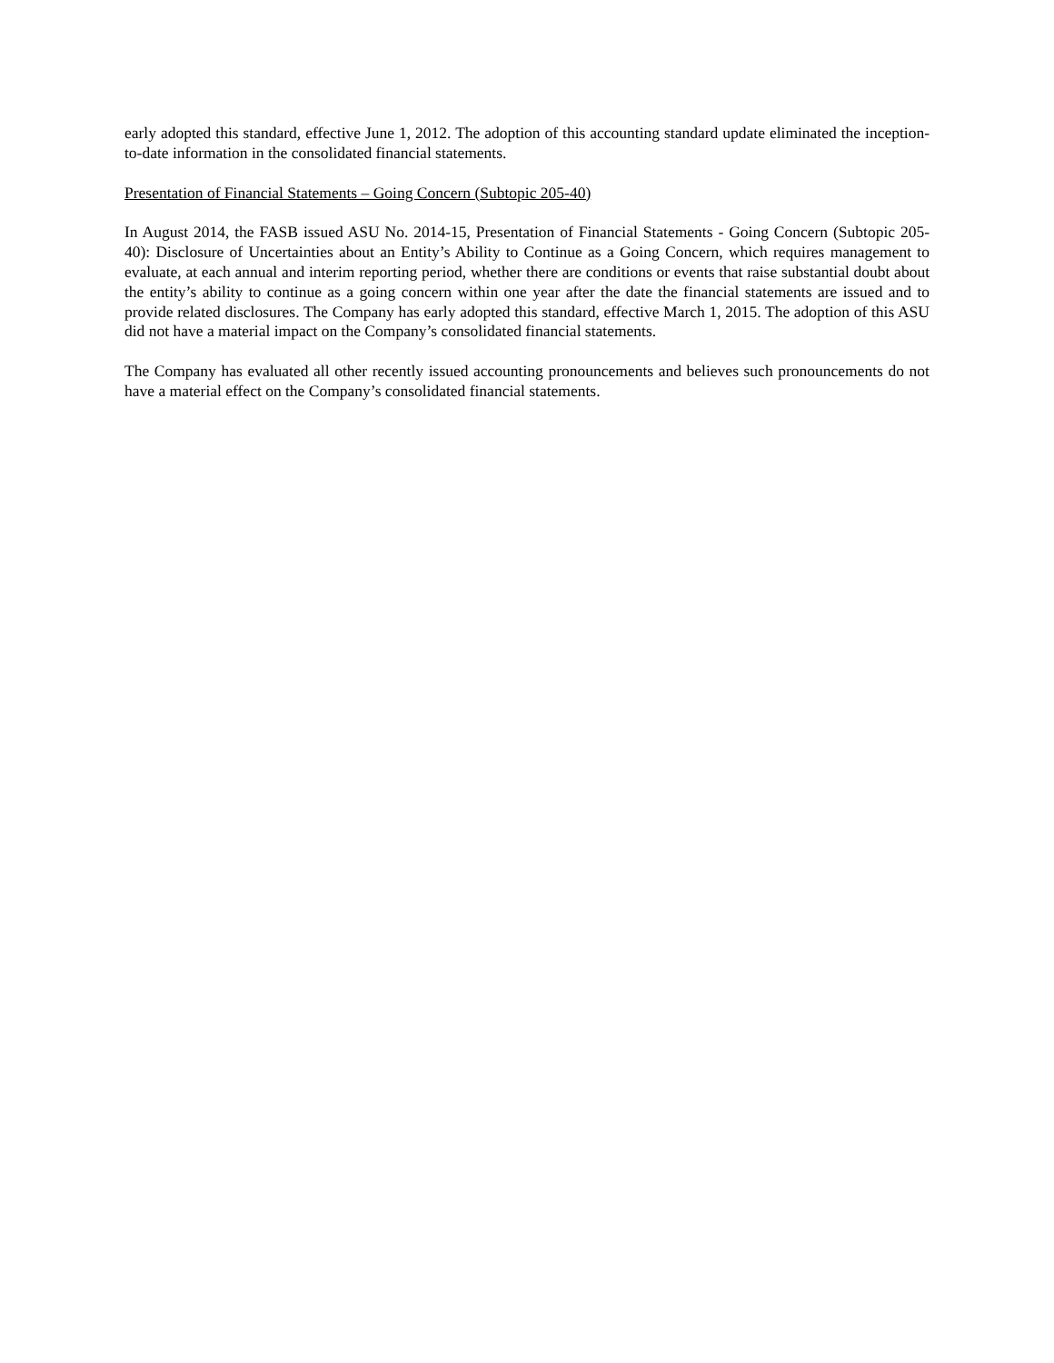early adopted this standard, effective June 1, 2012. The adoption of this accounting standard update eliminated the inception-to-date information in the consolidated financial statements.
Presentation of Financial Statements – Going Concern (Subtopic 205-40)
In August 2014, the FASB issued ASU No. 2014-15, Presentation of Financial Statements - Going Concern (Subtopic 205-40): Disclosure of Uncertainties about an Entity’s Ability to Continue as a Going Concern, which requires management to evaluate, at each annual and interim reporting period, whether there are conditions or events that raise substantial doubt about the entity’s ability to continue as a going concern within one year after the date the financial statements are issued and to provide related disclosures. The Company has early adopted this standard, effective March 1, 2015. The adoption of this ASU did not have a material impact on the Company’s consolidated financial statements.
The Company has evaluated all other recently issued accounting pronouncements and believes such pronouncements do not have a material effect on the Company’s consolidated financial statements.